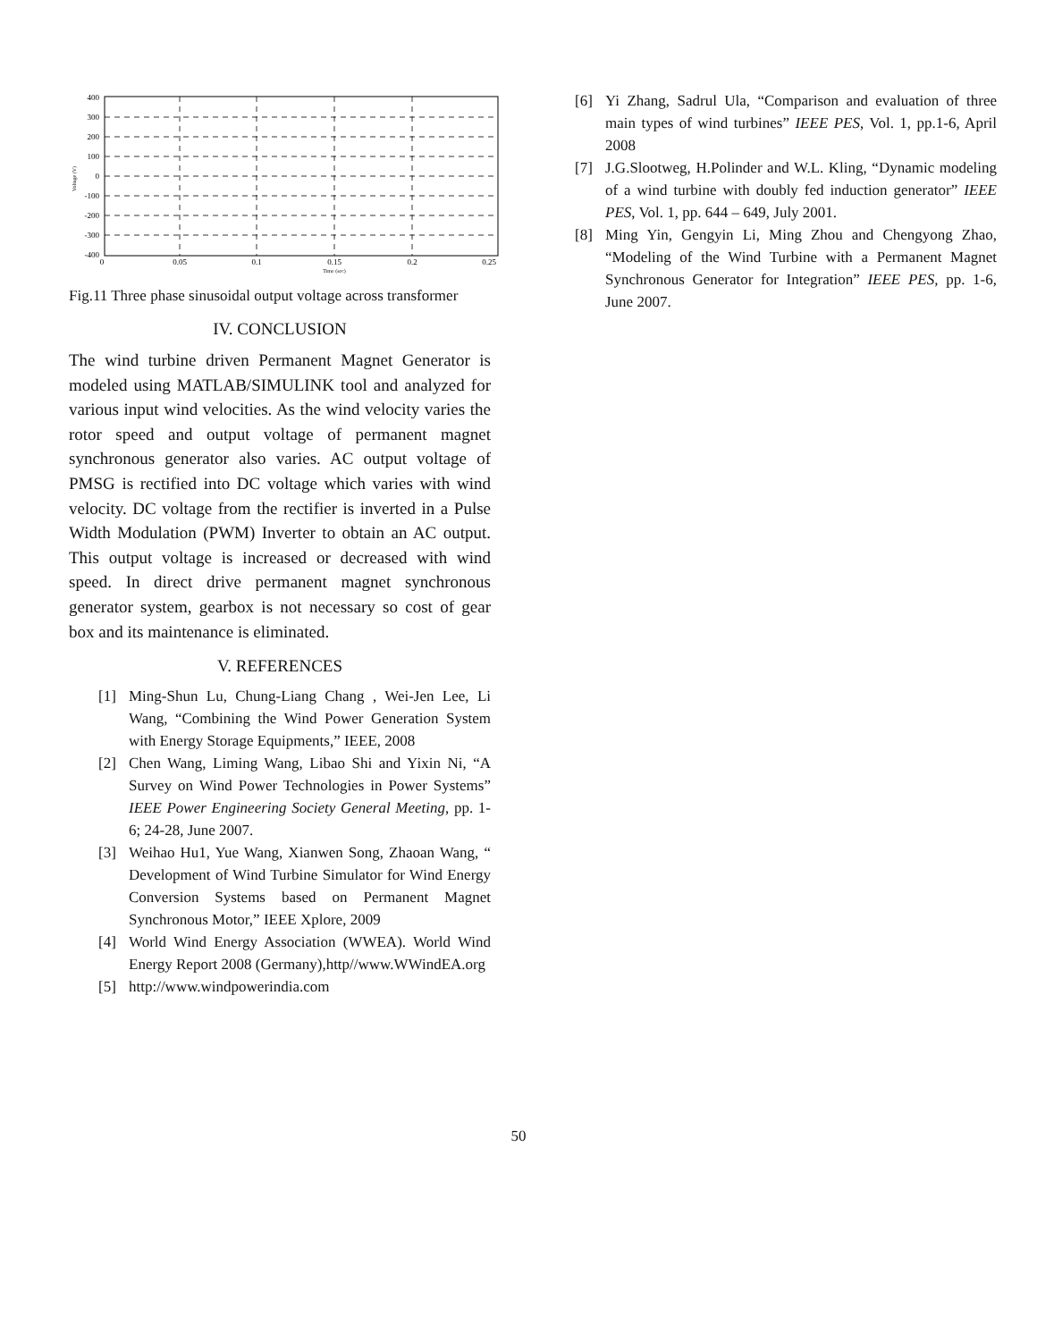400
300
200
100
0
-100
-200
-300
-400
0
0.05
0.1
0.15
0.2
0.25
Time (sec)
Voltage (V)
Fig.11 Three phase sinusoidal output voltage across transformer
IV. CONCLUSION
The wind turbine driven Permanent Magnet Generator is modeled using MATLAB/SIMULINK tool and analyzed for various input wind velocities. As the wind velocity varies the rotor speed and output voltage of permanent magnet synchronous generator also varies. AC output voltage of PMSG is rectified into DC voltage which varies with wind velocity. DC voltage from the rectifier is inverted in a Pulse Width Modulation (PWM) Inverter to obtain an AC output. This output voltage is increased or decreased with wind speed. In direct drive permanent magnet synchronous generator system, gearbox is not necessary so cost of gear box and its maintenance is eliminated.
V. REFERENCES
[1] Ming-Shun Lu, Chung-Liang Chang , Wei-Jen Lee, Li Wang, “Combining the Wind Power Generation System with Energy Storage Equipments,” IEEE, 2008
[2] Chen Wang, Liming Wang, Libao Shi and Yixin Ni, “A Survey on Wind Power Technologies in Power Systems” IEEE Power Engineering Society General Meeting, pp. 1-6; 24-28, June 2007.
[3] Weihao Hu1, Yue Wang, Xianwen Song, Zhaoan Wang, “ Development of Wind Turbine Simulator for Wind Energy Conversion Systems based on Permanent Magnet Synchronous Motor,” IEEE Xplore, 2009
[4] World Wind Energy Association (WWEA). World Wind Energy Report 2008 (Germany),http//www.WWindEA.org
[5] http://www.windpowerindia.com
[6] Yi Zhang, Sadrul Ula, “Comparison and evaluation of three main types of wind turbines” IEEE PES, Vol. 1, pp.1-6, April 2008
[7] J.G.Slootweg, H.Polinder and W.L. Kling, “Dynamic modeling of a wind turbine with doubly fed induction generator” IEEE PES, Vol. 1, pp. 644 – 649, July 2001.
[8] Ming Yin, Gengyin Li, Ming Zhou and Chengyong Zhao, “Modeling of the Wind Turbine with a Permanent Magnet Synchronous Generator for Integration” IEEE PES, pp. 1-6, June 2007.
50